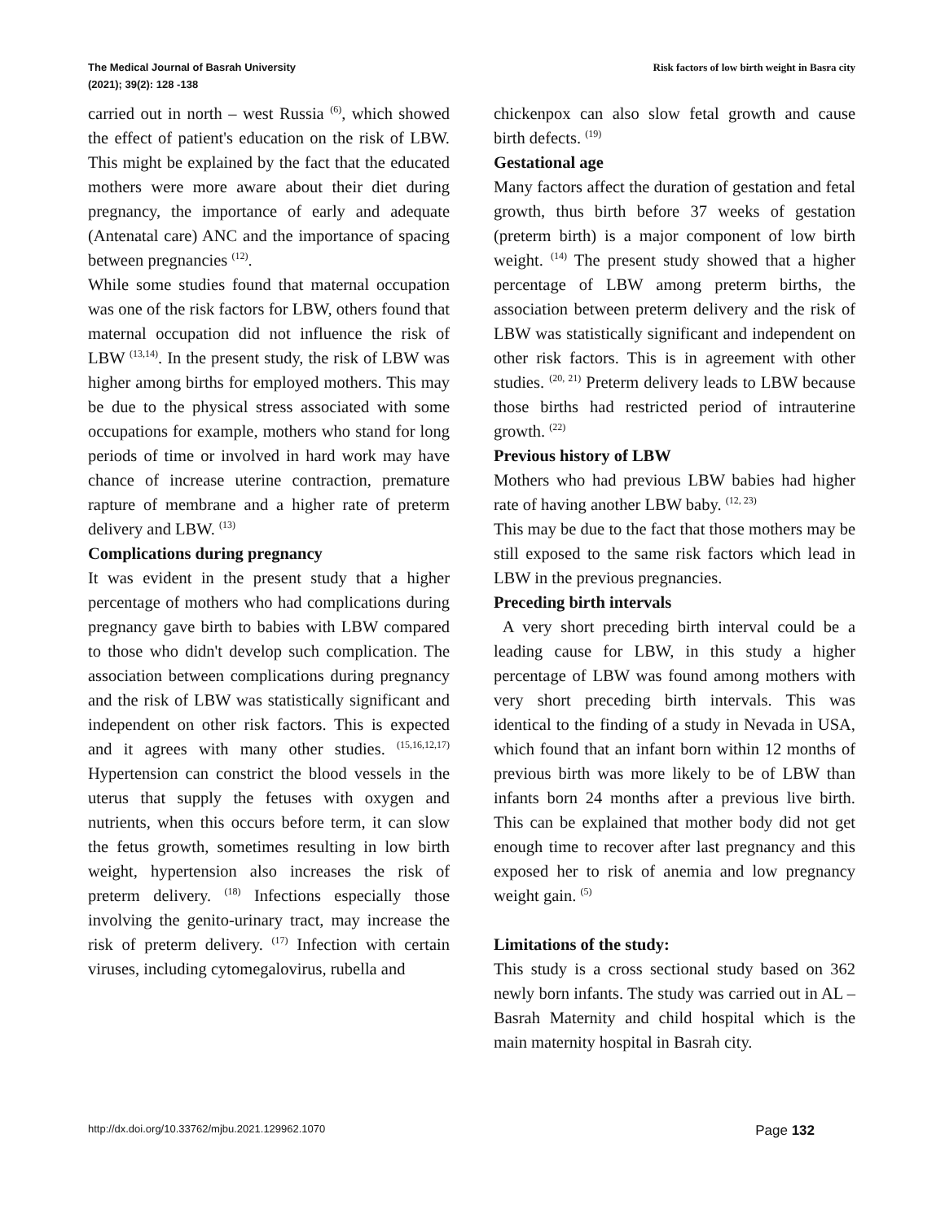The Medical Journal of Basrah University
(2021); 39(2): 128 -138
Risk factors of low birth weight in Basra city
carried out in north – west Russia <sup>(6)</sup>, which showed the effect of patient's education on the risk of LBW. This might be explained by the fact that the educated mothers were more aware about their diet during pregnancy, the importance of early and adequate (Antenatal care) ANC and the importance of spacing between pregnancies <sup>(12)</sup>.
While some studies found that maternal occupation was one of the risk factors for LBW, others found that maternal occupation did not influence the risk of LBW <sup>(13,14)</sup>. In the present study, the risk of LBW was higher among births for employed mothers. This may be due to the physical stress associated with some occupations for example, mothers who stand for long periods of time or involved in hard work may have chance of increase uterine contraction, premature rapture of membrane and a higher rate of preterm delivery and LBW. <sup>(13)</sup>
Complications during pregnancy
It was evident in the present study that a higher percentage of mothers who had complications during pregnancy gave birth to babies with LBW compared to those who didn't develop such complication. The association between complications during pregnancy and the risk of LBW was statistically significant and independent on other risk factors. This is expected and it agrees with many other studies. <sup>(15,16,12,17)</sup> Hypertension can constrict the blood vessels in the uterus that supply the fetuses with oxygen and nutrients, when this occurs before term, it can slow the fetus growth, sometimes resulting in low birth weight, hypertension also increases the risk of preterm delivery. <sup>(18)</sup> Infections especially those involving the genito-urinary tract, may increase the risk of preterm delivery. <sup>(17)</sup> Infection with certain viruses, including cytomegalovirus, rubella and
chickenpox can also slow fetal growth and cause birth defects. <sup>(19)</sup>
Gestational age
Many factors affect the duration of gestation and fetal growth, thus birth before 37 weeks of gestation (preterm birth) is a major component of low birth weight. <sup>(14)</sup> The present study showed that a higher percentage of LBW among preterm births, the association between preterm delivery and the risk of LBW was statistically significant and independent on other risk factors. This is in agreement with other studies. <sup>(20, 21)</sup> Preterm delivery leads to LBW because those births had restricted period of intrauterine growth. <sup>(22)</sup>
Previous history of LBW
Mothers who had previous LBW babies had higher rate of having another LBW baby. <sup>(12, 23)</sup>
This may be due to the fact that those mothers may be still exposed to the same risk factors which lead in LBW in the previous pregnancies.
Preceding birth intervals
A very short preceding birth interval could be a leading cause for LBW, in this study a higher percentage of LBW was found among mothers with very short preceding birth intervals. This was identical to the finding of a study in Nevada in USA, which found that an infant born within 12 months of previous birth was more likely to be of LBW than infants born 24 months after a previous live birth. This can be explained that mother body did not get enough time to recover after last pregnancy and this exposed her to risk of anemia and low pregnancy weight gain. <sup>(5)</sup>
Limitations of the study:
This study is a cross sectional study based on 362 newly born infants. The study was carried out in AL – Basrah Maternity and child hospital which is the main maternity hospital in Basrah city.
http://dx.doi.org/10.33762/mjbu.2021.129962.1070
Page 132